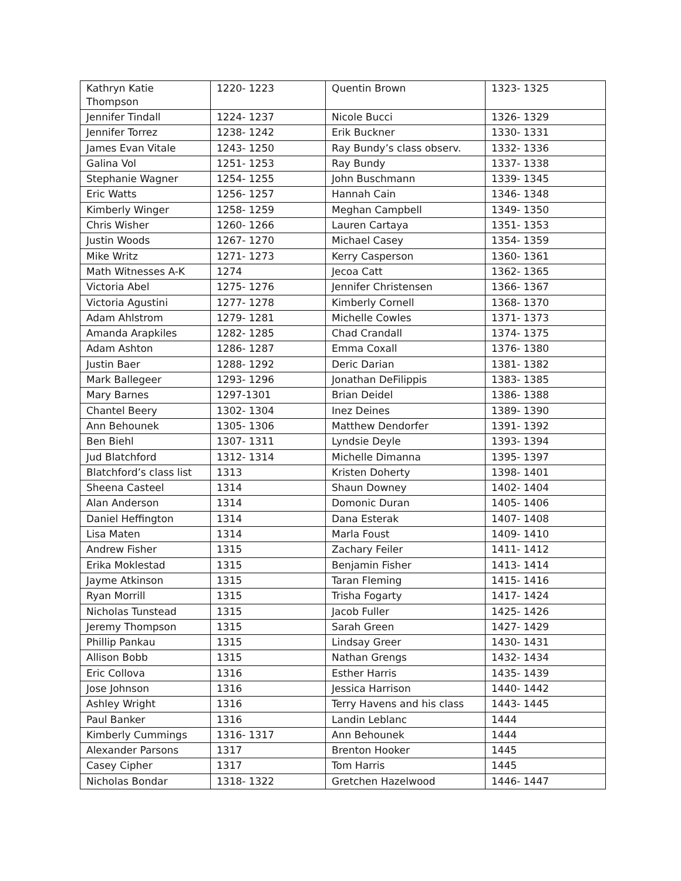| Kathryn Katie Thompson | 1220- 1223 | Quentin Brown | 1323- 1325 |
| Jennifer Tindall | 1224- 1237 | Nicole Bucci | 1326- 1329 |
| Jennifer Torrez | 1238- 1242 | Erik Buckner | 1330- 1331 |
| James Evan Vitale | 1243- 1250 | Ray Bundy’s class observ. | 1332- 1336 |
| Galina Vol | 1251- 1253 | Ray Bundy | 1337- 1338 |
| Stephanie Wagner | 1254- 1255 | John Buschmann | 1339- 1345 |
| Eric Watts | 1256- 1257 | Hannah Cain | 1346- 1348 |
| Kimberly Winger | 1258- 1259 | Meghan Campbell | 1349- 1350 |
| Chris Wisher | 1260- 1266 | Lauren Cartaya | 1351- 1353 |
| Justin Woods | 1267- 1270 | Michael Casey | 1354- 1359 |
| Mike Writz | 1271- 1273 | Kerry Casperson | 1360- 1361 |
| Math Witnesses A-K | 1274 | Jecoa Catt | 1362- 1365 |
| Victoria Abel | 1275- 1276 | Jennifer Christensen | 1366- 1367 |
| Victoria Agustini | 1277- 1278 | Kimberly Cornell | 1368- 1370 |
| Adam Ahlstrom | 1279- 1281 | Michelle Cowles | 1371- 1373 |
| Amanda Arapkiles | 1282- 1285 | Chad Crandall | 1374- 1375 |
| Adam Ashton | 1286- 1287 | Emma Coxall | 1376- 1380 |
| Justin Baer | 1288- 1292 | Deric Darian | 1381- 1382 |
| Mark Ballegeer | 1293- 1296 | Jonathan DeFilippis | 1383- 1385 |
| Mary Barnes | 1297-1301 | Brian Deidel | 1386- 1388 |
| Chantel Beery | 1302- 1304 | Inez Deines | 1389- 1390 |
| Ann Behounek | 1305- 1306 | Matthew Dendorfer | 1391- 1392 |
| Ben Biehl | 1307- 1311 | Lyndsie Deyle | 1393- 1394 |
| Jud Blatchford | 1312- 1314 | Michelle Dimanna | 1395- 1397 |
| Blatchford’s class list | 1313 | Kristen Doherty | 1398- 1401 |
| Sheena Casteel | 1314 | Shaun Downey | 1402- 1404 |
| Alan Anderson | 1314 | Domonic Duran | 1405- 1406 |
| Daniel Heffington | 1314 | Dana Esterak | 1407- 1408 |
| Lisa Maten | 1314 | Marla Foust | 1409- 1410 |
| Andrew Fisher | 1315 | Zachary Feiler | 1411- 1412 |
| Erika Moklestad | 1315 | Benjamin Fisher | 1413- 1414 |
| Jayme Atkinson | 1315 | Taran Fleming | 1415- 1416 |
| Ryan Morrill | 1315 | Trisha Fogarty | 1417- 1424 |
| Nicholas Tunstead | 1315 | Jacob Fuller | 1425- 1426 |
| Jeremy Thompson | 1315 | Sarah Green | 1427- 1429 |
| Phillip Pankau | 1315 | Lindsay Greer | 1430- 1431 |
| Allison Bobb | 1315 | Nathan Grengs | 1432- 1434 |
| Eric Collova | 1316 | Esther Harris | 1435- 1439 |
| Jose Johnson | 1316 | Jessica Harrison | 1440- 1442 |
| Ashley Wright | 1316 | Terry Havens and his class | 1443- 1445 |
| Paul Banker | 1316 | Landin Leblanc | 1444 |
| Kimberly Cummings | 1316- 1317 | Ann Behounek | 1444 |
| Alexander Parsons | 1317 | Brenton Hooker | 1445 |
| Casey Cipher | 1317 | Tom Harris | 1445 |
| Nicholas Bondar | 1318- 1322 | Gretchen Hazelwood | 1446- 1447 |